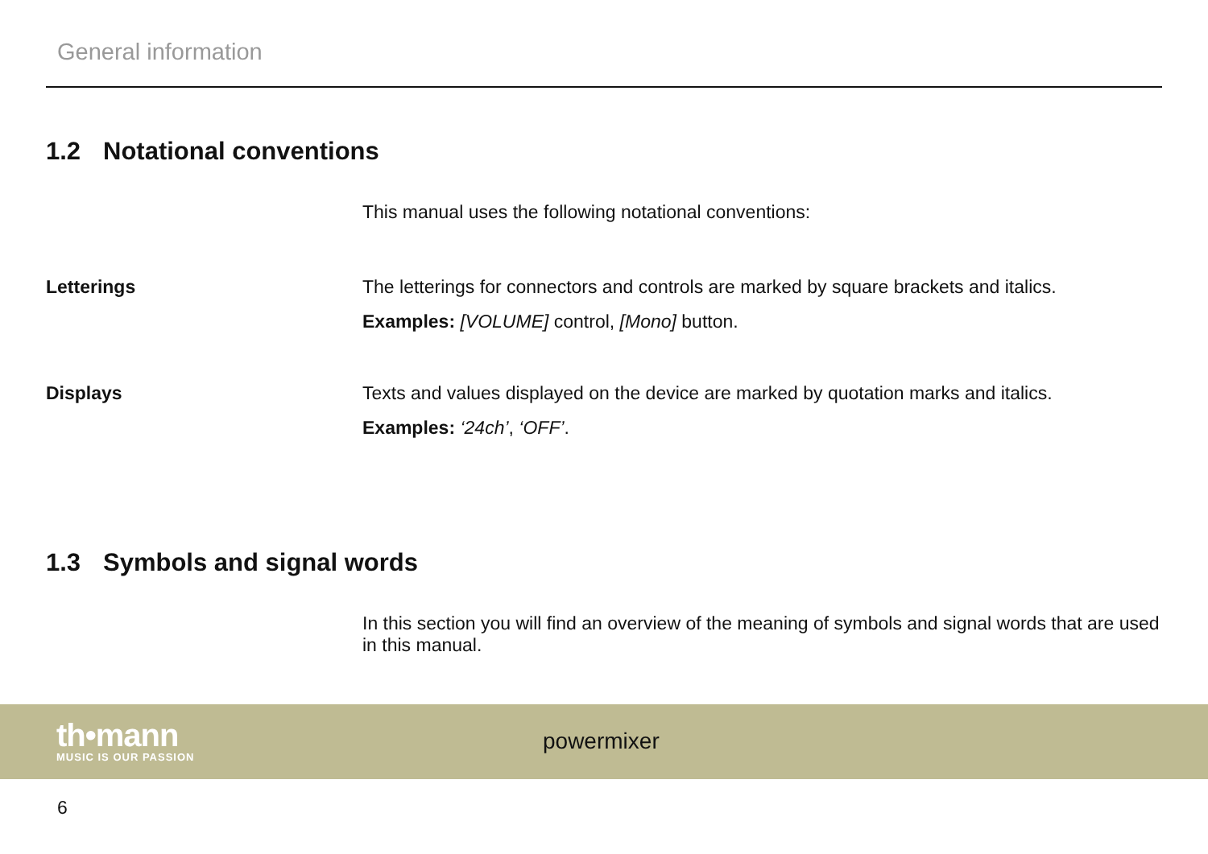General information
1.2 Notational conventions
This manual uses the following notational conventions:
Letterings The letterings for connectors and controls are marked by square brackets and italics.
Examples: [VOLUME] control, [Mono] button.
Displays Texts and values displayed on the device are marked by quotation marks and italics.
Examples: ‘24ch’, ‘OFF’.
1.3 Symbols and signal words
In this section you will find an overview of the meaning of symbols and signal words that are used in this manual.
th•mann
MUSIC IS OUR PASSION
powermixer
6